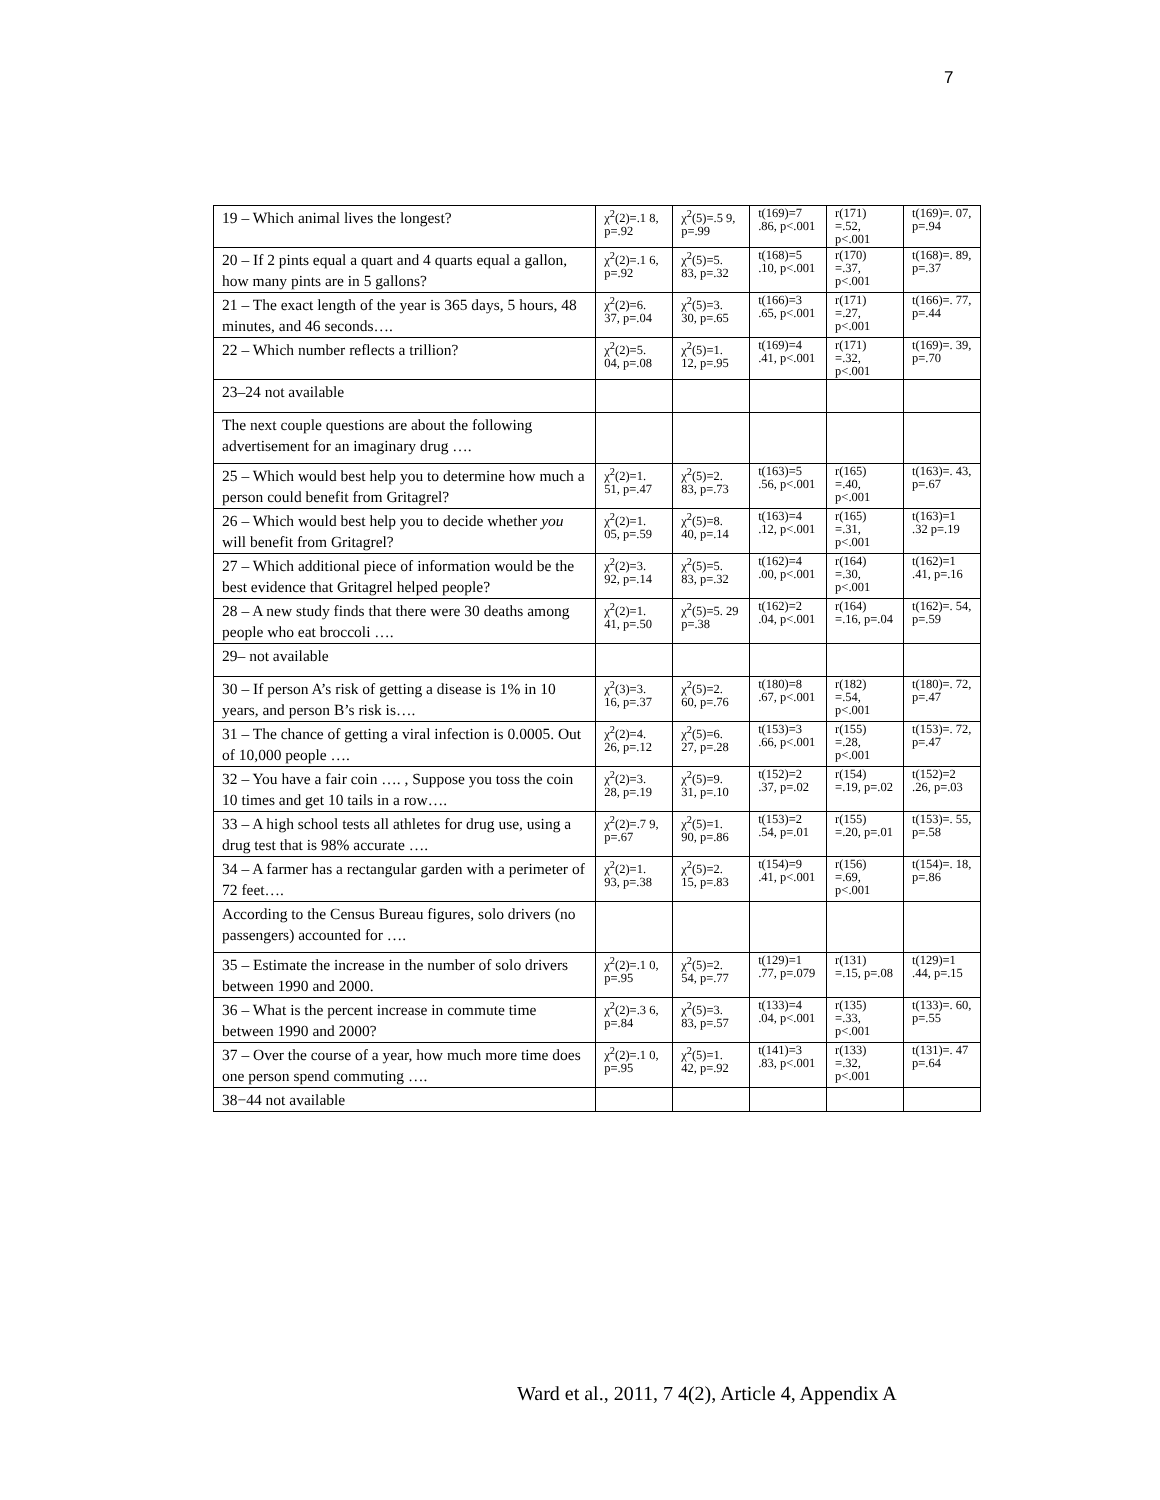7
| 19 – Which animal lives the longest? | χ<sup>2</sup>(2)=.1 8, p=.92 | χ<sup>2</sup>(5)=.5 9, p=.99 | t(169)=7 .86, p<.001 | r(171) =.52, p<.001 | t(169)=. 07, p=.94 |
| 20 – If 2 pints equal a quart and 4 quarts equal a gallon, how many pints are in 5 gallons? | χ<sup>2</sup>(2)=.1 6, p=.92 | χ<sup>2</sup>(5)=5. 83, p=.32 | t(168)=5 .10, p<.001 | r(170) =.37, p<.001 | t(168)=. 89, p=.37 |
| 21 – The exact length of the year is 365 days, 5 hours, 48 minutes, and 46 seconds…. | χ<sup>2</sup>(2)=6. 37, p=.04 | χ<sup>2</sup>(5)=3. 30, p=.65 | t(166)=3 .65, p<.001 | r(171) =.27, p<.001 | t(166)=. 77, p=.44 |
| 22 – Which number reflects a trillion? | χ<sup>2</sup>(2)=5. 04, p=.08 | χ<sup>2</sup>(5)=1. 12, p=.95 | t(169)=4 .41, p<.001 | r(171) =.32, p<.001 | t(169)=. 39, p=.70 |
| 23–24 not available | | | | | |
| The next couple questions are about the following advertisement for an imaginary drug …. | | | | | |
| 25 – Which would best help you to determine how much a person could benefit from Gritagrel? | χ<sup>2</sup>(2)=1. 51, p=.47 | χ<sup>2</sup>(5)=2. 83, p=.73 | t(163)=5 .56, p<.001 | r(165) =.40, p<.001 | t(163)=. 43, p=.67 |
| 26 – Which would best help you to decide whether you will benefit from Gritagrel? | χ<sup>2</sup>(2)=1. 05, p=.59 | χ<sup>2</sup>(5)=8. 40, p=.14 | t(163)=4 .12, p<.001 | r(165) =.31, p<.001 | t(163)=1 .32 p=.19 |
| 27 – Which additional piece of information would be the best evidence that Gritagrel helped people? | χ<sup>2</sup>(2)=3. 92, p=.14 | χ<sup>2</sup>(5)=5. 83, p=.32 | t(162)=4 .00, p<.001 | r(164) =.30, p<.001 | t(162)=1 .41, p=.16 |
| 28 – A new study finds that there were 30 deaths among people who eat broccoli …. | χ<sup>2</sup>(2)=1. 41, p=.50 | χ<sup>2</sup>(5)=5. 29 p=.38 | t(162)=2 .04, p<.001 | r(164) =.16, p=.04 | t(162)=. 54, p=.59 |
| 29– not available | | | | | |
| 30 – If person A’s risk of getting a disease is 1% in 10 years, and person B’s risk is…. | χ<sup>2</sup>(3)=3. 16, p=.37 | χ<sup>2</sup>(5)=2. 60, p=.76 | t(180)=8 .67, p<.001 | r(182) =.54, p<.001 | t(180)=. 72, p=.47 |
| 31 – The chance of getting a viral infection is 0.0005. Out of 10,000 people …. | χ<sup>2</sup>(2)=4. 26, p=.12 | χ<sup>2</sup>(5)=6. 27, p=.28 | t(153)=3 .66, p<.001 | r(155) =.28, p<.001 | t(153)=. 72, p=.47 |
| 32 – You have a fair coin …. , Suppose you toss the coin 10 times and get 10 tails in a row…. | χ<sup>2</sup>(2)=3. 28, p=.19 | χ<sup>2</sup>(5)=9. 31, p=.10 | t(152)=2 .37, p=.02 | r(154) =.19, p=.02 | t(152)=2 .26, p=.03 |
| 33 – A high school tests all athletes for drug use, using a drug test that is 98% accurate …. | χ<sup>2</sup>(2)=.7 9, p=.67 | χ<sup>2</sup>(5)=1. 90, p=.86 | t(153)=2 .54, p=.01 | r(155) =.20, p=.01 | t(153)=. 55, p=.58 |
| 34 – A farmer has a rectangular garden with a perimeter of 72 feet…. | χ<sup>2</sup>(2)=1. 93, p=.38 | χ<sup>2</sup>(5)=2. 15, p=.83 | t(154)=9 .41, p<.001 | r(156) =.69, p<.001 | t(154)=. 18, p=.86 |
| According to the Census Bureau figures, solo drivers (no passengers) accounted for …. | | | | | |
| 35 – Estimate the increase in the number of solo drivers between 1990 and 2000. | χ<sup>2</sup>(2)=.1 0, p=.95 | χ<sup>2</sup>(5)=2. 54, p=.77 | t(129)=1 .77, p=.079 | r(131) =.15, p=.08 | t(129)=1 .44, p=.15 |
| 36 – What is the percent increase in commute time between 1990 and 2000? | χ<sup>2</sup>(2)=.3 6, p=.84 | χ<sup>2</sup>(5)=3. 83, p=.57 | t(133)=4 .04, p<.001 | r(135) =.33, p<.001 | t(133)=. 60, p=.55 |
| 37 – Over the course of a year, how much more time does one person spend commuting …. | χ<sup>2</sup>(2)=.1 0, p=.95 | χ<sup>2</sup>(5)=1. 42, p=.92 | t(141)=3 .83, p<.001 | r(133) =.32, p<.001 | t(131)=. 47 p=.64 |
| 38−44 not available | | | | | |
Ward et al., 2011, 7 4(2), Article 4, Appendix A